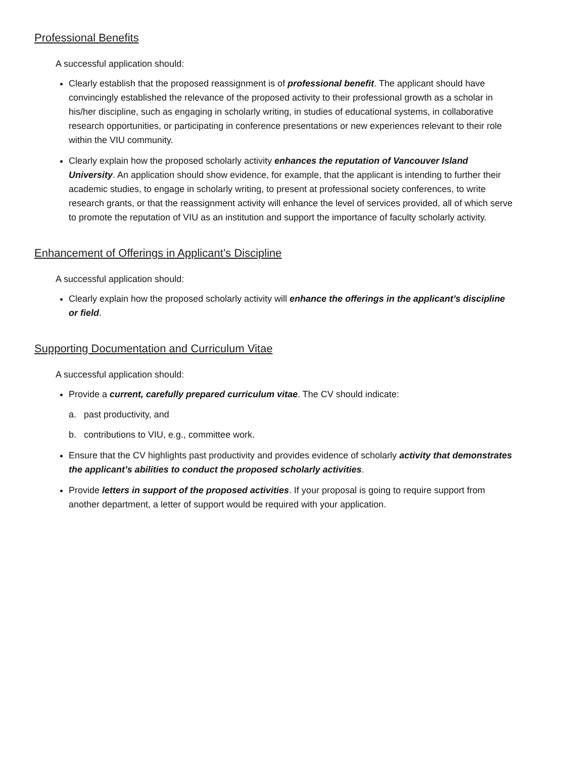Professional Benefits
A successful application should:
Clearly establish that the proposed reassignment is of professional benefit. The applicant should have convincingly established the relevance of the proposed activity to their professional growth as a scholar in his/her discipline, such as engaging in scholarly writing, in studies of educational systems, in collaborative research opportunities, or participating in conference presentations or new experiences relevant to their role within the VIU community.
Clearly explain how the proposed scholarly activity enhances the reputation of Vancouver Island University. An application should show evidence, for example, that the applicant is intending to further their academic studies, to engage in scholarly writing, to present at professional society conferences, to write research grants, or that the reassignment activity will enhance the level of services provided, all of which serve to promote the reputation of VIU as an institution and support the importance of faculty scholarly activity.
Enhancement of Offerings in Applicant’s Discipline
A successful application should:
Clearly explain how the proposed scholarly activity will enhance the offerings in the applicant’s discipline or field.
Supporting Documentation and Curriculum Vitae
A successful application should:
Provide a current, carefully prepared curriculum vitae. The CV should indicate:
a. past productivity, and
b. contributions to VIU, e.g., committee work.
Ensure that the CV highlights past productivity and provides evidence of scholarly activity that demonstrates the applicant’s abilities to conduct the proposed scholarly activities.
Provide letters in support of the proposed activities. If your proposal is going to require support from another department, a letter of support would be required with your application.